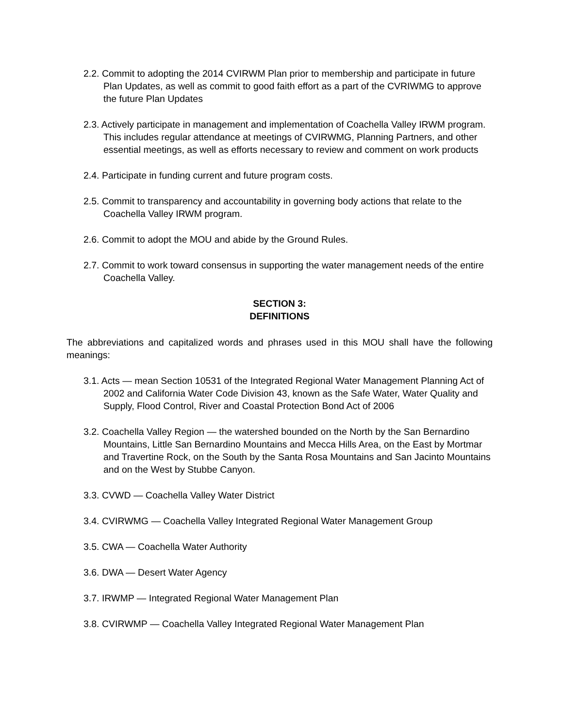2.2. Commit to adopting the 2014 CVIRWM Plan prior to membership and participate in future Plan Updates, as well as commit to good faith effort as a part of the CVRIWMG to approve the future Plan Updates
2.3. Actively participate in management and implementation of Coachella Valley IRWM program. This includes regular attendance at meetings of CVIRWMG, Planning Partners, and other essential meetings, as well as efforts necessary to review and comment on work products
2.4. Participate in funding current and future program costs.
2.5. Commit to transparency and accountability in governing body actions that relate to the Coachella Valley IRWM program.
2.6. Commit to adopt the MOU and abide by the Ground Rules.
2.7. Commit to work toward consensus in supporting the water management needs of the entire Coachella Valley.
SECTION 3:
DEFINITIONS
The abbreviations and capitalized words and phrases used in this MOU shall have the following meanings:
3.1. Acts — mean Section 10531 of the Integrated Regional Water Management Planning Act of 2002 and California Water Code Division 43, known as the Safe Water, Water Quality and Supply, Flood Control, River and Coastal Protection Bond Act of 2006
3.2. Coachella Valley Region — the watershed bounded on the North by the San Bernardino Mountains, Little San Bernardino Mountains and Mecca Hills Area, on the East by Mortmar and Travertine Rock, on the South by the Santa Rosa Mountains and San Jacinto Mountains and on the West by Stubbe Canyon.
3.3. CVWD — Coachella Valley Water District
3.4. CVIRWMG — Coachella Valley Integrated Regional Water Management Group
3.5. CWA — Coachella Water Authority
3.6. DWA — Desert Water Agency
3.7. IRWMP — Integrated Regional Water Management Plan
3.8. CVIRWMP — Coachella Valley Integrated Regional Water Management Plan